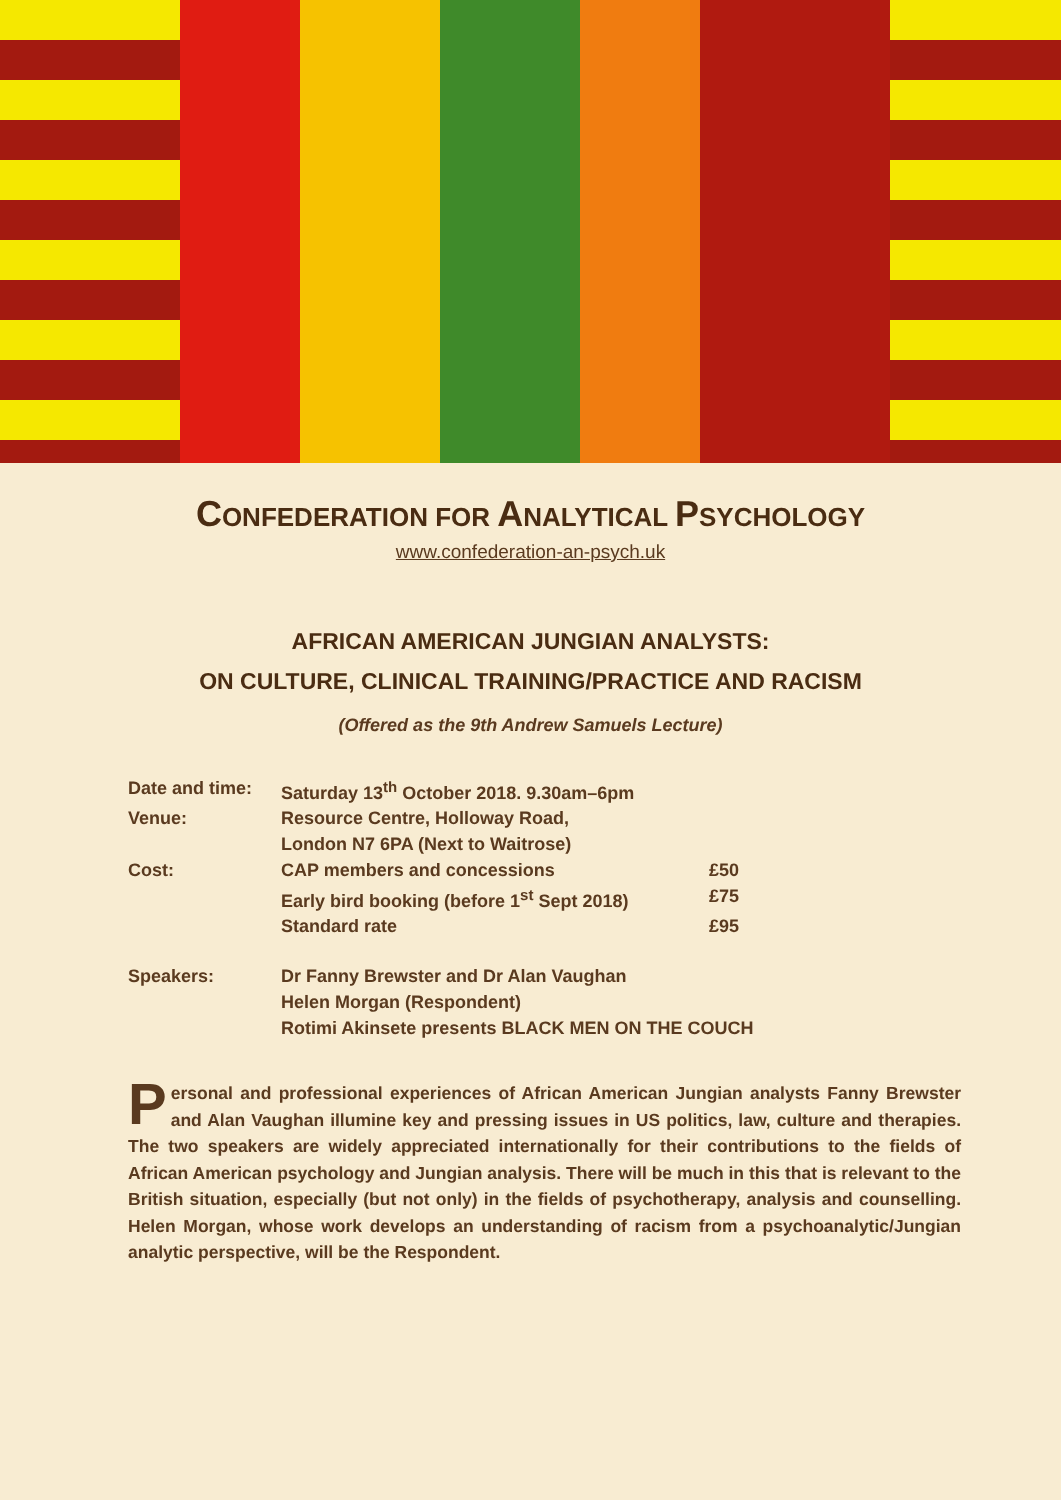CONFEDERATION FOR ANALYTICAL PSYCHOLOGY
www.confederation-an-psych.uk
AFRICAN AMERICAN JUNGIAN ANALYSTS:
ON CULTURE, CLINICAL TRAINING/PRACTICE AND RACISM
(Offered as the 9th Andrew Samuels Lecture)
| Date and time: | Saturday 13<sup>th</sup> October 2018. 9.30am–6pm | |
| Venue: | Resource Centre, Holloway Road, | |
| | London N7 6PA (Next to Waitrose) | |
| Cost: | CAP members and concessions | £50 |
| | Early bird booking (before 1<sup>st</sup> Sept 2018) | £75 |
| | Standard rate | £95 |
| Speakers: | Dr Fanny Brewster and Dr Alan Vaughan | |
| | Helen Morgan (Respondent) | |
| | Rotimi Akinsete presents BLACK MEN ON THE COUCH | |
Personal and professional experiences of African American Jungian analysts Fanny Brewster and Alan Vaughan illumine key and pressing issues in US politics, law, culture and therapies. The two speakers are widely appreciated internationally for their contributions to the fields of African American psychology and Jungian analysis. There will be much in this that is relevant to the British situation, especially (but not only) in the fields of psychotherapy, analysis and counselling. Helen Morgan, whose work develops an understanding of racism from a psychoanalytic/Jungian analytic perspective, will be the Respondent.